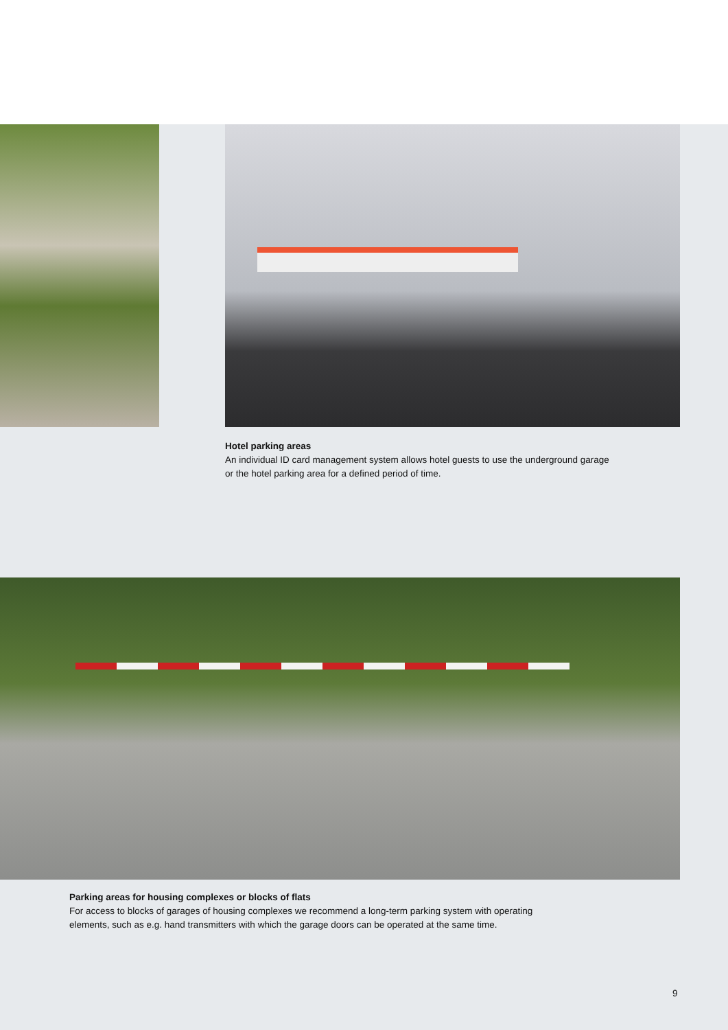Hotel parking areas
An individual ID card management system allows hotel guests to use the underground garage or the hotel parking area for a defined period of time.
Parking areas for housing complexes or blocks of flats
For access to blocks of garages of housing complexes we recommend a long-term parking system with operating elements, such as e.g. hand transmitters with which the garage doors can be operated at the same time.
9